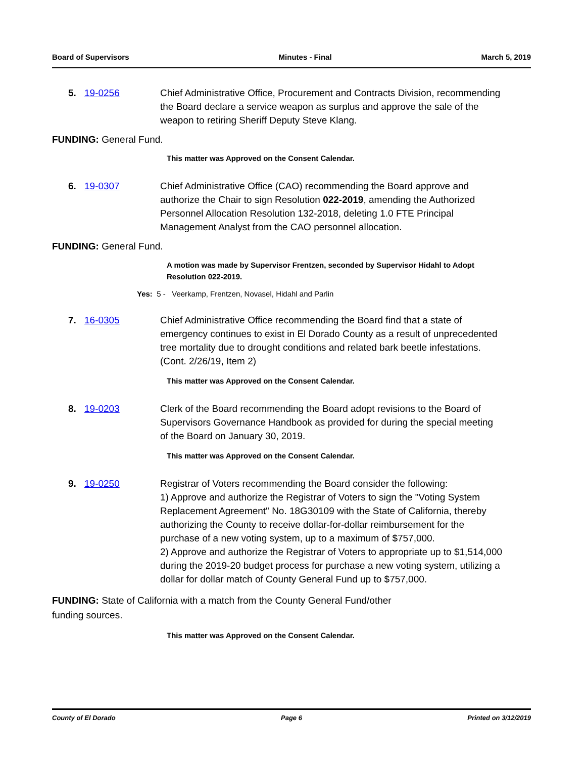Board of Supervisors Minutes - Final March 5, 2019
5. 19-0256 Chief Administrative Office, Procurement and Contracts Division, recommending the Board declare a service weapon as surplus and approve the sale of the weapon to retiring Sheriff Deputy Steve Klang.
FUNDING: General Fund.
This matter was Approved on the Consent Calendar.
6. 19-0307 Chief Administrative Office (CAO) recommending the Board approve and authorize the Chair to sign Resolution 022-2019, amending the Authorized Personnel Allocation Resolution 132-2018, deleting 1.0 FTE Principal Management Analyst from the CAO personnel allocation.
FUNDING: General Fund.
A motion was made by Supervisor Frentzen, seconded by Supervisor Hidahl to Adopt Resolution 022-2019.
Yes: 5 - Veerkamp, Frentzen, Novasel, Hidahl and Parlin
7. 16-0305 Chief Administrative Office recommending the Board find that a state of emergency continues to exist in El Dorado County as a result of unprecedented tree mortality due to drought conditions and related bark beetle infestations. (Cont. 2/26/19, Item 2)
This matter was Approved on the Consent Calendar.
8. 19-0203 Clerk of the Board recommending the Board adopt revisions to the Board of Supervisors Governance Handbook as provided for during the special meeting of the Board on January 30, 2019.
This matter was Approved on the Consent Calendar.
9. 19-0250 Registrar of Voters recommending the Board consider the following:
1) Approve and authorize the Registrar of Voters to sign the "Voting System Replacement Agreement" No. 18G30109 with the State of California, thereby authorizing the County to receive dollar-for-dollar reimbursement for the purchase of a new voting system, up to a maximum of $757,000.
2) Approve and authorize the Registrar of Voters to appropriate up to $1,514,000 during the 2019-20 budget process for purchase a new voting system, utilizing a dollar for dollar match of County General Fund up to $757,000.
FUNDING: State of California with a match from the County General Fund/other funding sources.
This matter was Approved on the Consent Calendar.
County of El Dorado Page 6 Printed on 3/12/2019